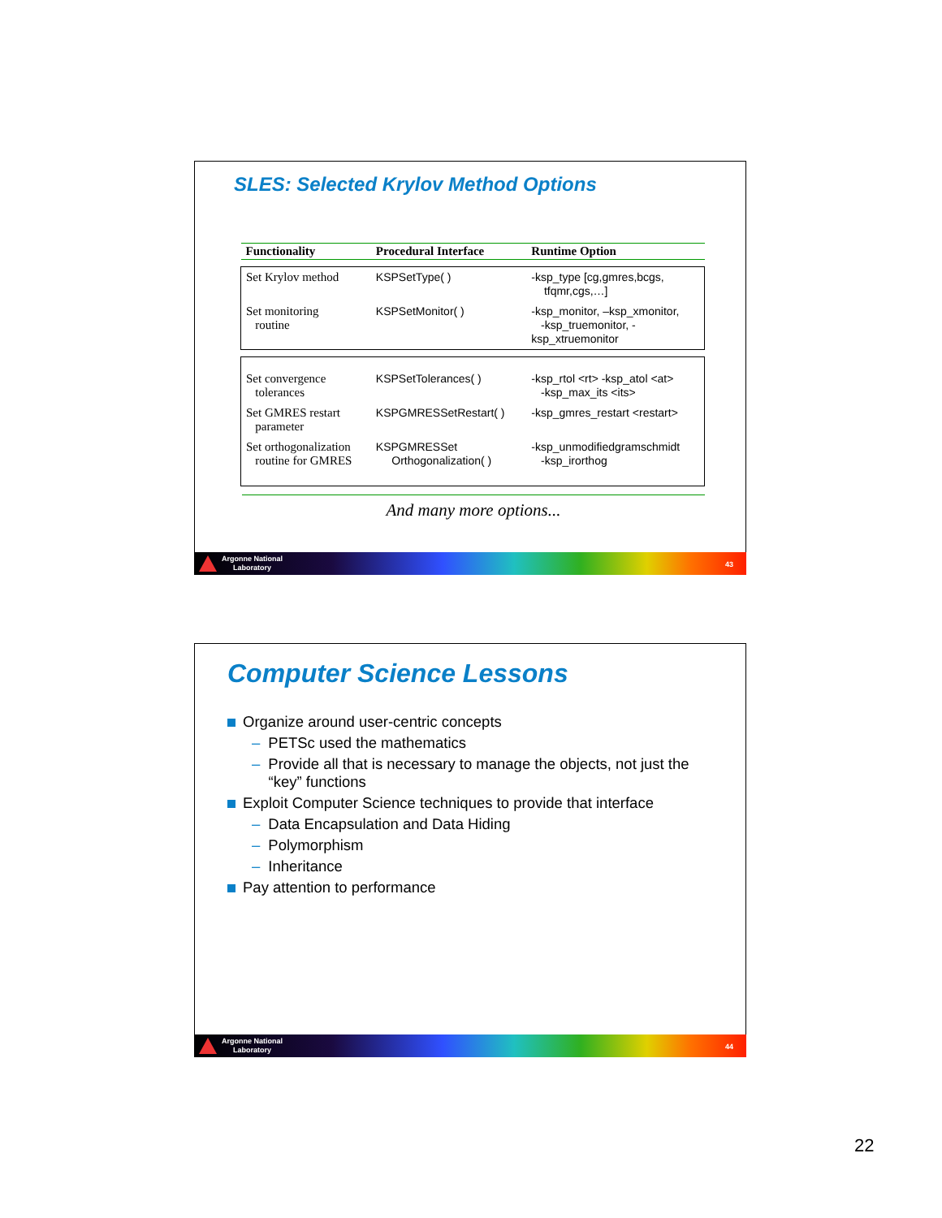SLES: Selected Krylov Method Options
| Functionality | Procedural Interface | Runtime Option |
| --- | --- | --- |
| Set Krylov method | KSPSetType( ) | -ksp_type [cg,gmres,bcgs, tfqmr,cgs,…] |
| Set monitoring routine | KSPSetMonitor( ) | -ksp_monitor, –ksp_xmonitor, -ksp_truemonitor, - ksp_xtruemonitor |
| Set convergence tolerances | KSPSetTolerances( ) | -ksp_rtol <rt> -ksp_atol <at> -ksp_max_its <its> |
| Set GMRES restart parameter | KSPGMRESSetRestart( ) | -ksp_gmres_restart <restart> |
| Set orthogonalization routine for GMRES | KSPGMRESSet Orthogonalization( ) | -ksp_unmodifiedgramschmidt -ksp_irorthog |
And many more options...
Argonne National
Laboratory
43
Computer Science Lessons
Organize around user-centric concepts
– PETSc used the mathematics
– Provide all that is necessary to manage the objects, not just the
“key” functions
Exploit Computer Science techniques to provide that interface
– Data Encapsulation and Data Hiding
– Polymorphism
– Inheritance
Pay attention to performance
Argonne National
Laboratory
44
22